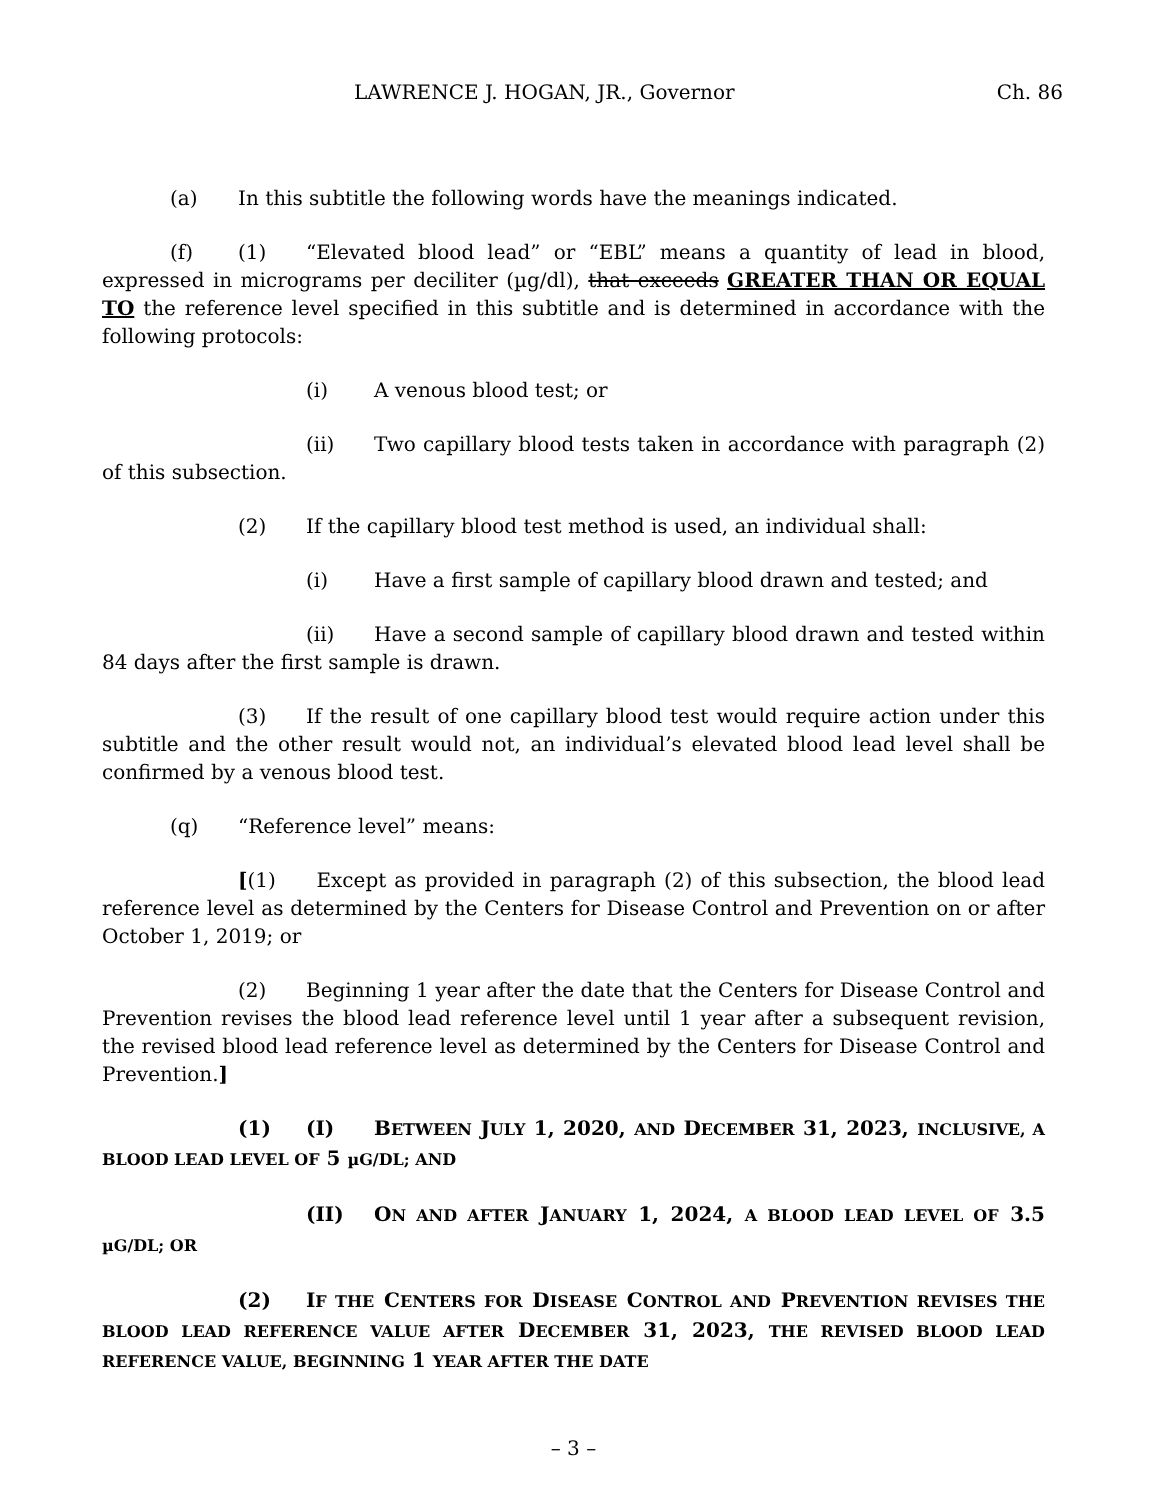LAWRENCE J. HOGAN, JR., Governor Ch. 86
(a) In this subtitle the following words have the meanings indicated.
(f) (1) “Elevated blood lead” or “EBL” means a quantity of lead in blood, expressed in micrograms per deciliter (µg/dl), that exceeds GREATER THAN OR EQUAL TO the reference level specified in this subtitle and is determined in accordance with the following protocols:
(i) A venous blood test; or
(ii) Two capillary blood tests taken in accordance with paragraph (2) of this subsection.
(2) If the capillary blood test method is used, an individual shall:
(i) Have a first sample of capillary blood drawn and tested; and
(ii) Have a second sample of capillary blood drawn and tested within 84 days after the first sample is drawn.
(3) If the result of one capillary blood test would require action under this subtitle and the other result would not, an individual’s elevated blood lead level shall be confirmed by a venous blood test.
(q) “Reference level” means:
[(1) Except as provided in paragraph (2) of this subsection, the blood lead reference level as determined by the Centers for Disease Control and Prevention on or after October 1, 2019; or
(2) Beginning 1 year after the date that the Centers for Disease Control and Prevention revises the blood lead reference level until 1 year after a subsequent revision, the revised blood lead reference level as determined by the Centers for Disease Control and Prevention.]
(1) (I) BETWEEN JULY 1, 2020, AND DECEMBER 31, 2023, INCLUSIVE, A BLOOD LEAD LEVEL OF 5 µG/DL; AND
(II) ON AND AFTER JANUARY 1, 2024, A BLOOD LEAD LEVEL OF 3.5 µG/DL; OR
(2) IF THE CENTERS FOR DISEASE CONTROL AND PREVENTION REVISES THE BLOOD LEAD REFERENCE VALUE AFTER DECEMBER 31, 2023, THE REVISED BLOOD LEAD REFERENCE VALUE, BEGINNING 1 YEAR AFTER THE DATE
– 3 –